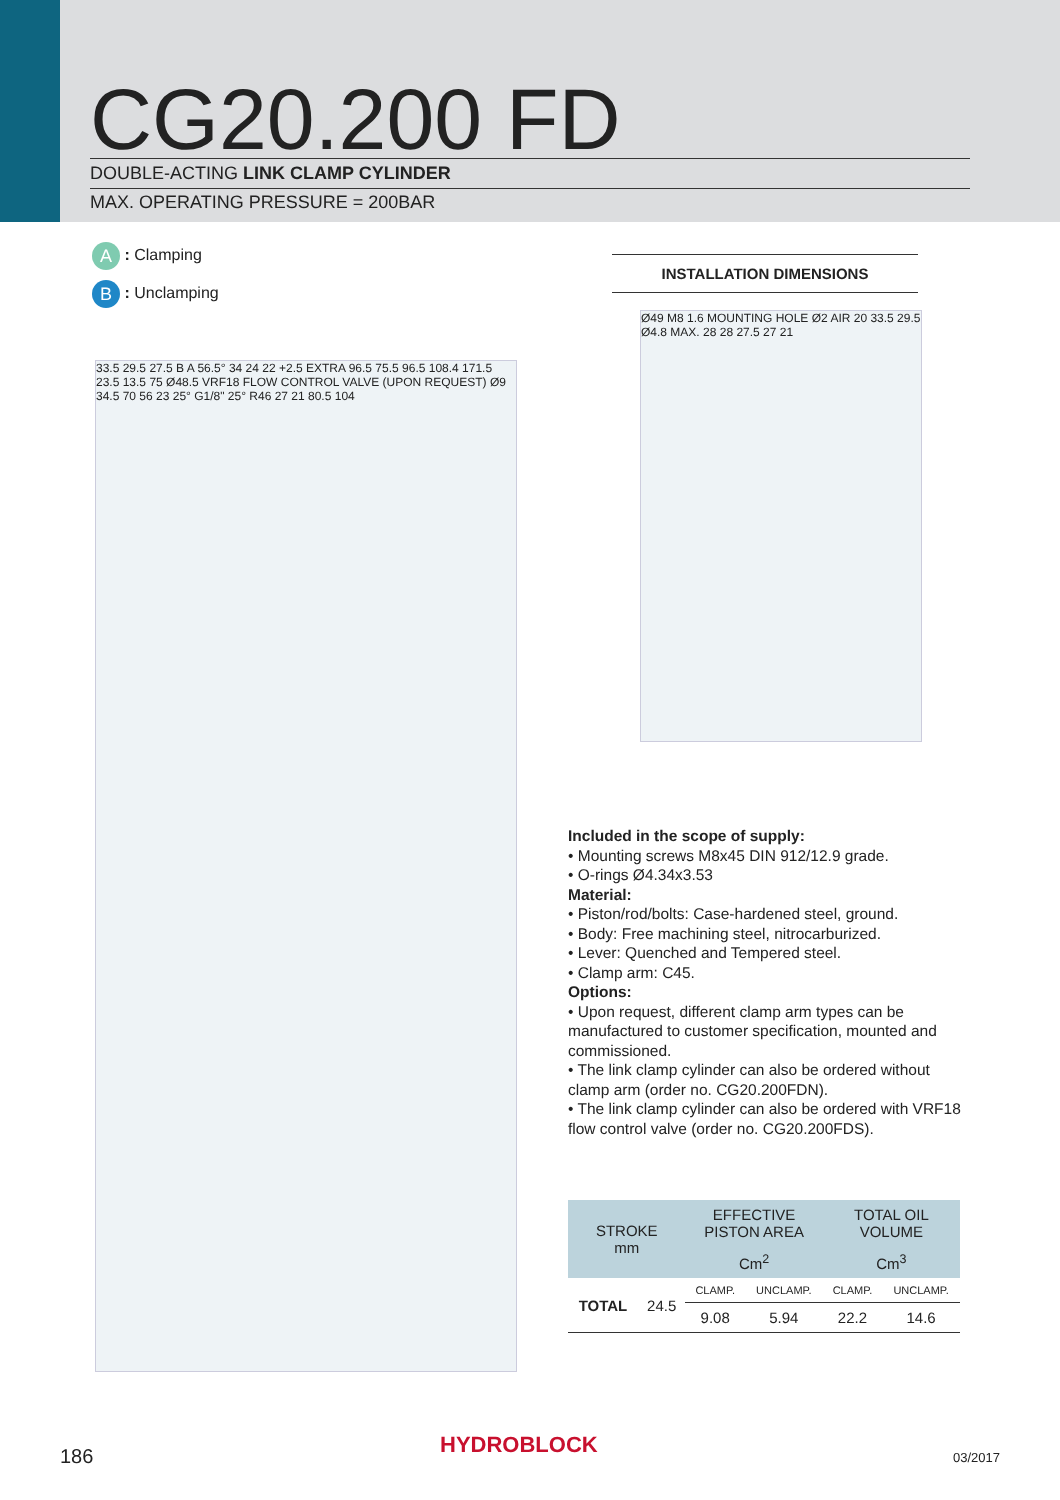CG20.200 FD DOUBLE-ACTING LINK CLAMP CYLINDER
MAX. OPERATING PRESSURE = 200BAR
A : Clamping
B : Unclamping
INSTALLATION DIMENSIONS
Ø49 M8 1.6 MOUNTING HOLE Ø2 AIR 20 33.5 29.5 Ø4.8 MAX. 28 28 27.5 27 21
33.5 29.5 27.5 B A 56.5° 34 24 22 +2.5 EXTRA 96.5 75.5 96.5 108.4 171.5 23.5 13.5 75 Ø48.5 VRF18 FLOW CONTROL VALVE (UPON REQUEST) Ø9 34.5 70 56 23 25° G1/8" 25° R46 27 21 80.5 104
Included in the scope of supply:
• Mounting screws M8x45 DIN 912/12.9 grade.
• O-rings Ø4.34x3.53
Material:
• Piston/rod/bolts: Case-hardened steel, ground.
• Body: Free machining steel, nitrocarburized.
• Lever: Quenched and Tempered steel.
• Clamp arm: C45.
Options:
• Upon request, different clamp arm types can be manufactured to customer specification, mounted and commissioned.
• The link clamp cylinder can also be ordered without clamp arm (order no. CG20.200FDN).
• The link clamp cylinder can also be ordered with VRF18 flow control valve (order no. CG20.200FDS).
| STROKE mm | | EFFECTIVE PISTON AREA | | TOTAL OIL VOLUME | |
| --- | --- | --- | --- | --- | --- |
| | | Cm<sup>2</sup> | | Cm<sup>3</sup> | |
| TOTAL | 24.5 | CLAMP. | UNCLAMP. | CLAMP. | UNCLAMP. |
| | | 9.08 | 5.94 | 22.2 | 14.6 |
186 HYDROBLOCK 03/2017